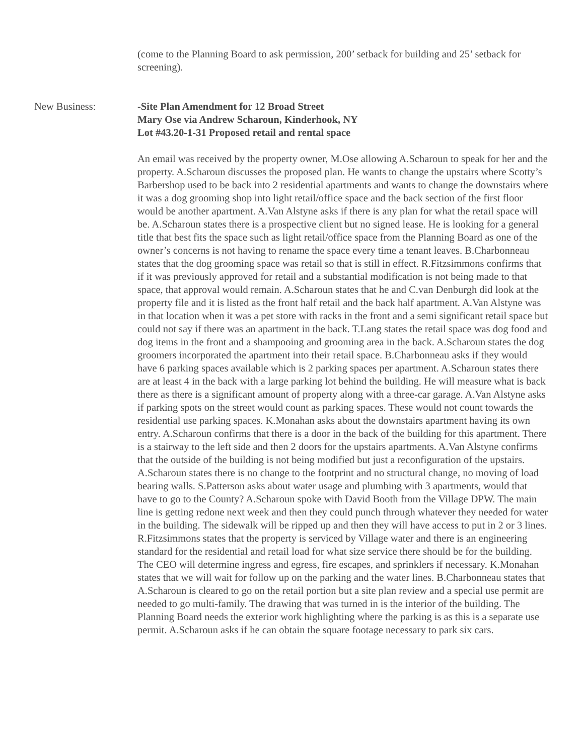(come to the Planning Board to ask permission, 200’ setback for building and 25’ setback for screening).
New Business: -Site Plan Amendment for 12 Broad Street
Mary Ose via Andrew Scharoun, Kinderhook, NY
Lot #43.20-1-31 Proposed retail and rental space
An email was received by the property owner, M.Ose allowing A.Scharoun to speak for her and the property. A.Scharoun discusses the proposed plan. He wants to change the upstairs where Scotty’s Barbershop used to be back into 2 residential apartments and wants to change the downstairs where it was a dog grooming shop into light retail/office space and the back section of the first floor would be another apartment. A.Van Alstyne asks if there is any plan for what the retail space will be. A.Scharoun states there is a prospective client but no signed lease. He is looking for a general title that best fits the space such as light retail/office space from the Planning Board as one of the owner’s concerns is not having to rename the space every time a tenant leaves. B.Charbonneau states that the dog grooming space was retail so that is still in effect. R.Fitzsimmons confirms that if it was previously approved for retail and a substantial modification is not being made to that space, that approval would remain. A.Scharoun states that he and C.van Denburgh did look at the property file and it is listed as the front half retail and the back half apartment. A.Van Alstyne was in that location when it was a pet store with racks in the front and a semi significant retail space but could not say if there was an apartment in the back. T.Lang states the retail space was dog food and dog items in the front and a shampooing and grooming area in the back. A.Scharoun states the dog groomers incorporated the apartment into their retail space. B.Charbonneau asks if they would have 6 parking spaces available which is 2 parking spaces per apartment. A.Scharoun states there are at least 4 in the back with a large parking lot behind the building. He will measure what is back there as there is a significant amount of property along with a three-car garage. A.Van Alstyne asks if parking spots on the street would count as parking spaces. These would not count towards the residential use parking spaces. K.Monahan asks about the downstairs apartment having its own entry. A.Scharoun confirms that there is a door in the back of the building for this apartment. There is a stairway to the left side and then 2 doors for the upstairs apartments. A.Van Alstyne confirms that the outside of the building is not being modified but just a reconfiguration of the upstairs. A.Scharoun states there is no change to the footprint and no structural change, no moving of load bearing walls. S.Patterson asks about water usage and plumbing with 3 apartments, would that have to go to the County? A.Scharoun spoke with David Booth from the Village DPW. The main line is getting redone next week and then they could punch through whatever they needed for water in the building. The sidewalk will be ripped up and then they will have access to put in 2 or 3 lines. R.Fitzsimmons states that the property is serviced by Village water and there is an engineering standard for the residential and retail load for what size service there should be for the building. The CEO will determine ingress and egress, fire escapes, and sprinklers if necessary. K.Monahan states that we will wait for follow up on the parking and the water lines. B.Charbonneau states that A.Scharoun is cleared to go on the retail portion but a site plan review and a special use permit are needed to go multi-family. The drawing that was turned in is the interior of the building. The Planning Board needs the exterior work highlighting where the parking is as this is a separate use permit. A.Scharoun asks if he can obtain the square footage necessary to park six cars.